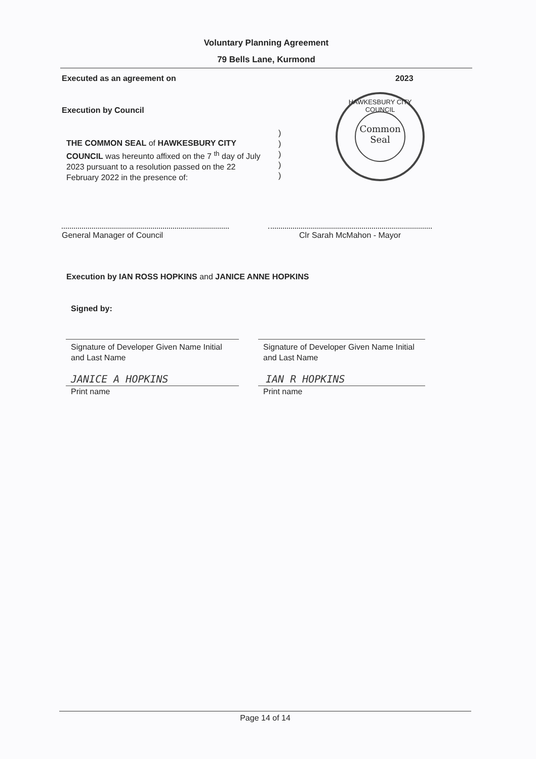Voluntary Planning Agreement
79 Bells Lane, Kurmond
Executed as an agreement on 2023
Execution by Council
HAWKESBURY CITY COUNCIL
Common
Seal
THE COMMON SEAL of HAWKESBURY CITY COUNCIL was hereunto affixed on the 7 <sup>th</sup> day of July 2023 pursuant to a resolution passed on the 22 February 2022 in the presence of:
)
)
)
)
)
General Manager of Council Clr Sarah McMahon - Mayor
Execution by IAN ROSS HOPKINS and JANICE ANNE HOPKINS
Signed by:
Signature of Developer Given Name Initial and Last Name
Signature of Developer Given Name Initial and Last Name
JANICE A HOPKINS IAN R HOPKINS
Print name Print name
Page 14 of 14